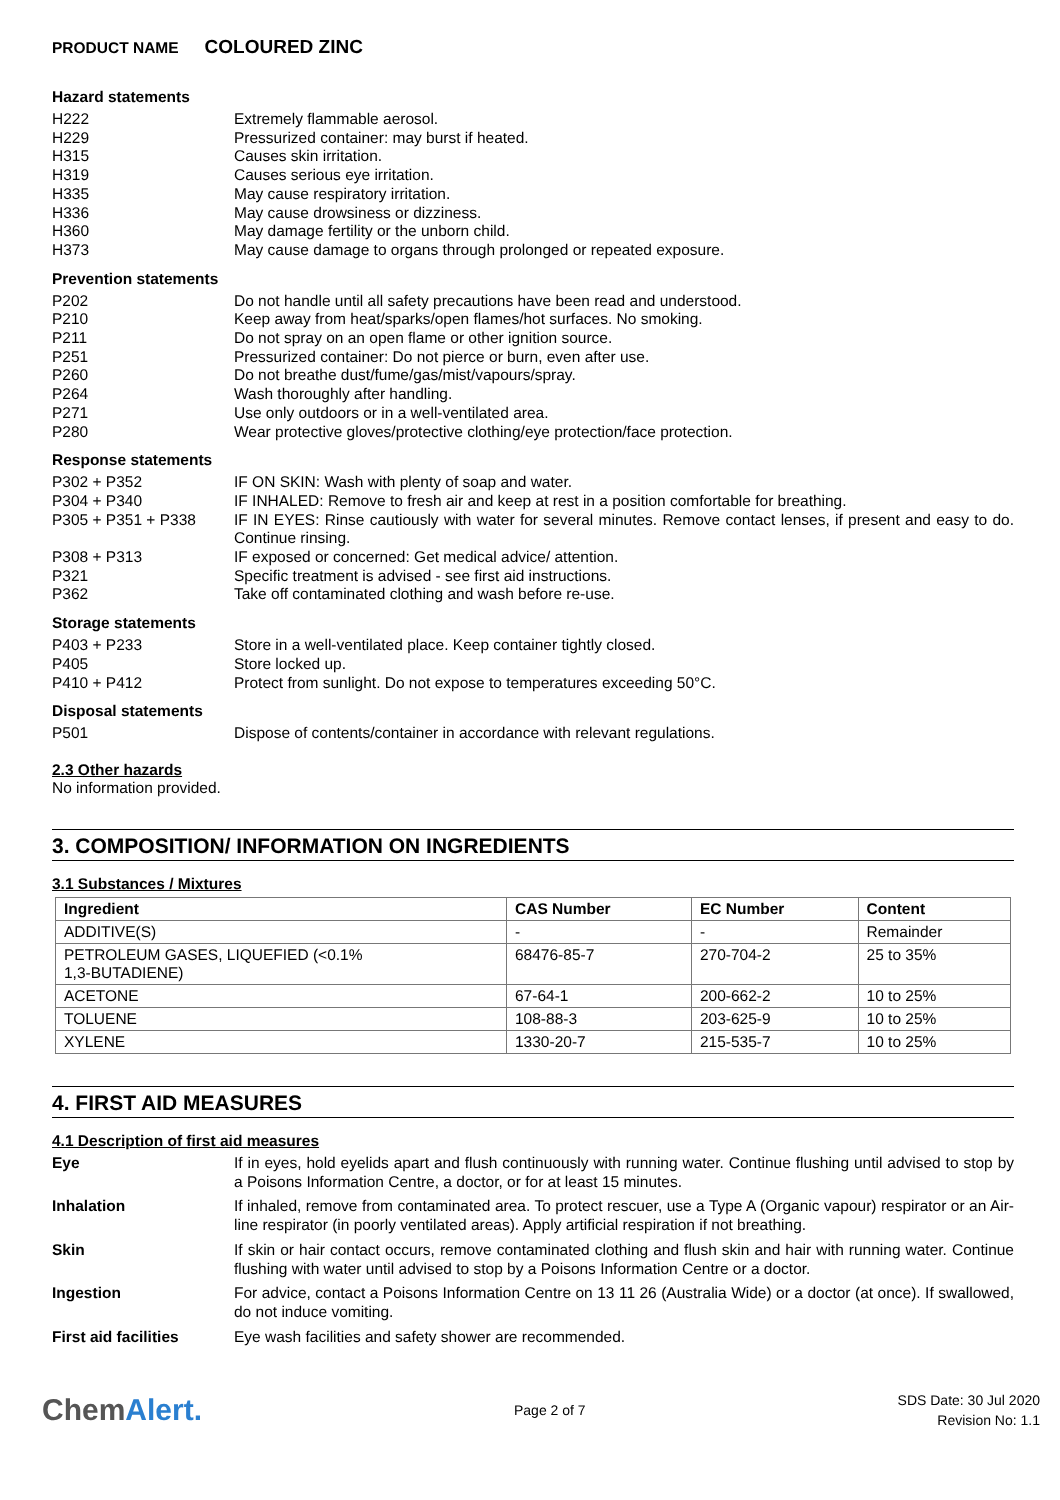PRODUCT NAME COLOURED ZINC
Hazard statements
H222 Extremely flammable aerosol.
H229 Pressurized container: may burst if heated.
H315 Causes skin irritation.
H319 Causes serious eye irritation.
H335 May cause respiratory irritation.
H336 May cause drowsiness or dizziness.
H360 May damage fertility or the unborn child.
H373 May cause damage to organs through prolonged or repeated exposure.
Prevention statements
P202 Do not handle until all safety precautions have been read and understood.
P210 Keep away from heat/sparks/open flames/hot surfaces. No smoking.
P211 Do not spray on an open flame or other ignition source.
P251 Pressurized container: Do not pierce or burn, even after use.
P260 Do not breathe dust/fume/gas/mist/vapours/spray.
P264 Wash thoroughly after handling.
P271 Use only outdoors or in a well-ventilated area.
P280 Wear protective gloves/protective clothing/eye protection/face protection.
Response statements
P302 + P352 IF ON SKIN: Wash with plenty of soap and water.
P304 + P340 IF INHALED: Remove to fresh air and keep at rest in a position comfortable for breathing.
P305 + P351 + P338 IF IN EYES: Rinse cautiously with water for several minutes. Remove contact lenses, if present and easy to do. Continue rinsing.
P308 + P313 IF exposed or concerned: Get medical advice/ attention.
P321 Specific treatment is advised - see first aid instructions.
P362 Take off contaminated clothing and wash before re-use.
Storage statements
P403 + P233 Store in a well-ventilated place. Keep container tightly closed.
P405 Store locked up.
P410 + P412 Protect from sunlight. Do not expose to temperatures exceeding 50°C.
Disposal statements
P501 Dispose of contents/container in accordance with relevant regulations.
2.3 Other hazards
No information provided.
3. COMPOSITION/ INFORMATION ON INGREDIENTS
3.1 Substances / Mixtures
| Ingredient | CAS Number | EC Number | Content |
| --- | --- | --- | --- |
| ADDITIVE(S) | - | - | Remainder |
| PETROLEUM GASES, LIQUEFIED (<0.1% 1,3-BUTADIENE) | 68476-85-7 | 270-704-2 | 25 to 35% |
| ACETONE | 67-64-1 | 200-662-2 | 10 to 25% |
| TOLUENE | 108-88-3 | 203-625-9 | 10 to 25% |
| XYLENE | 1330-20-7 | 215-535-7 | 10 to 25% |
4. FIRST AID MEASURES
4.1 Description of first aid measures
Eye If in eyes, hold eyelids apart and flush continuously with running water. Continue flushing until advised to stop by a Poisons Information Centre, a doctor, or for at least 15 minutes.
Inhalation If inhaled, remove from contaminated area. To protect rescuer, use a Type A (Organic vapour) respirator or an Air-line respirator (in poorly ventilated areas). Apply artificial respiration if not breathing.
Skin If skin or hair contact occurs, remove contaminated clothing and flush skin and hair with running water. Continue flushing with water until advised to stop by a Poisons Information Centre or a doctor.
Ingestion For advice, contact a Poisons Information Centre on 13 11 26 (Australia Wide) or a doctor (at once). If swallowed, do not induce vomiting.
First aid facilities Eye wash facilities and safety shower are recommended.
ChemAlert.
Page 2 of 7
SDS Date: 30 Jul 2020
Revision No: 1.1